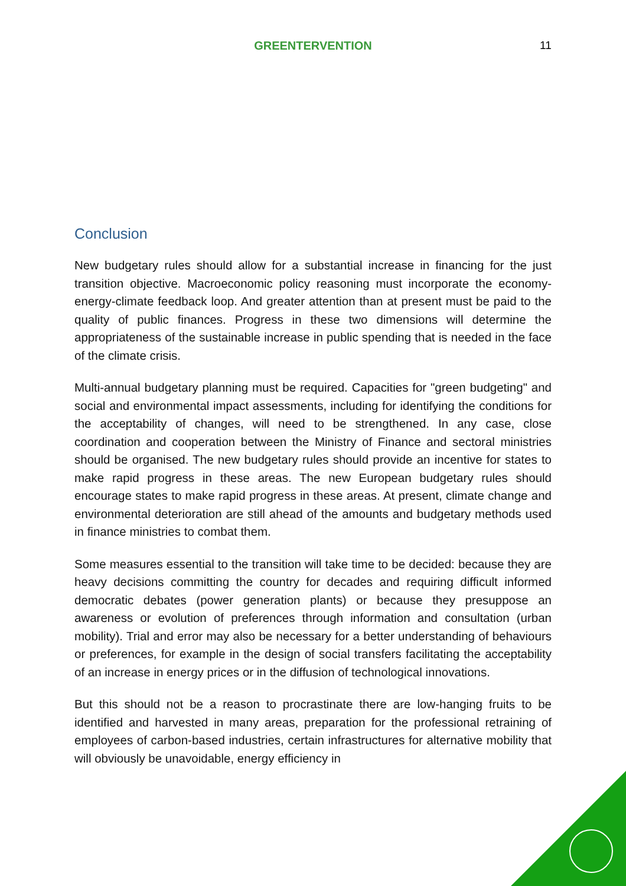GREENTERVENTION
11
Conclusion
New budgetary rules should allow for a substantial increase in financing for the just transition objective. Macroeconomic policy reasoning must incorporate the economy-energy-climate feedback loop. And greater attention than at present must be paid to the quality of public finances. Progress in these two dimensions will determine the appropriateness of the sustainable increase in public spending that is needed in the face of the climate crisis.
Multi-annual budgetary planning must be required. Capacities for "green budgeting" and social and environmental impact assessments, including for identifying the conditions for the acceptability of changes, will need to be strengthened. In any case, close coordination and cooperation between the Ministry of Finance and sectoral ministries should be organised. The new budgetary rules should provide an incentive for states to make rapid progress in these areas. The new European budgetary rules should encourage states to make rapid progress in these areas. At present, climate change and environmental deterioration are still ahead of the amounts and budgetary methods used in finance ministries to combat them.
Some measures essential to the transition will take time to be decided: because they are heavy decisions committing the country for decades and requiring difficult informed democratic debates (power generation plants) or because they presuppose an awareness or evolution of preferences through information and consultation (urban mobility). Trial and error may also be necessary for a better understanding of behaviours or preferences, for example in the design of social transfers facilitating the acceptability of an increase in energy prices or in the diffusion of technological innovations.
But this should not be a reason to procrastinate there are low-hanging fruits to be identified and harvested in many areas, preparation for the professional retraining of employees of carbon-based industries, certain infrastructures for alternative mobility that will obviously be unavoidable, energy efficiency in